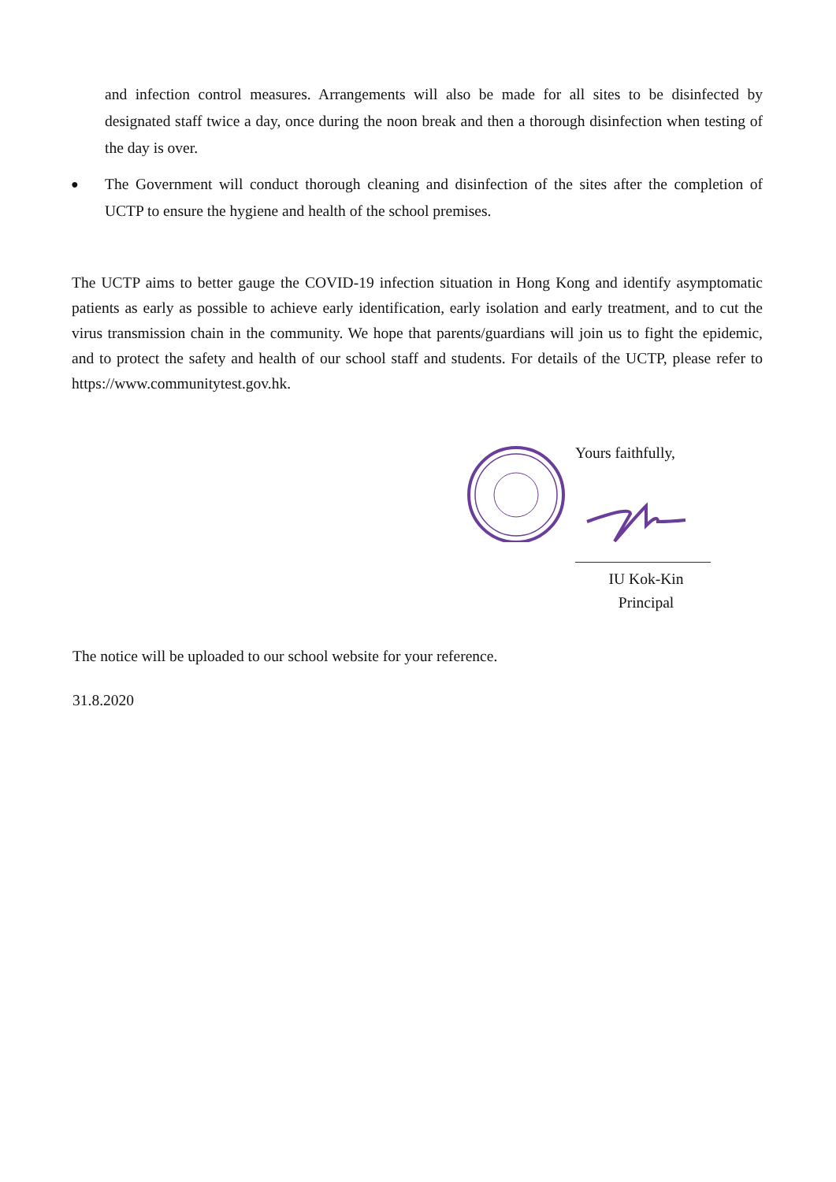and infection control measures. Arrangements will also be made for all sites to be disinfected by designated staff twice a day, once during the noon break and then a thorough disinfection when testing of the day is over.
●
The Government will conduct thorough cleaning and disinfection of the sites after the completion of UCTP to ensure the hygiene and health of the school premises.
The UCTP aims to better gauge the COVID-19 infection situation in Hong Kong and identify asymptomatic patients as early as possible to achieve early identification, early isolation and early treatment, and to cut the virus transmission chain in the community. We hope that parents/guardians will join us to fight the epidemic, and to protect the safety and health of our school staff and students. For details of the UCTP, please refer to https://www.communitytest.gov.hk.
Yours faithfully,
IU Kok-Kin
Principal
The notice will be uploaded to our school website for your reference.
31.8.2020